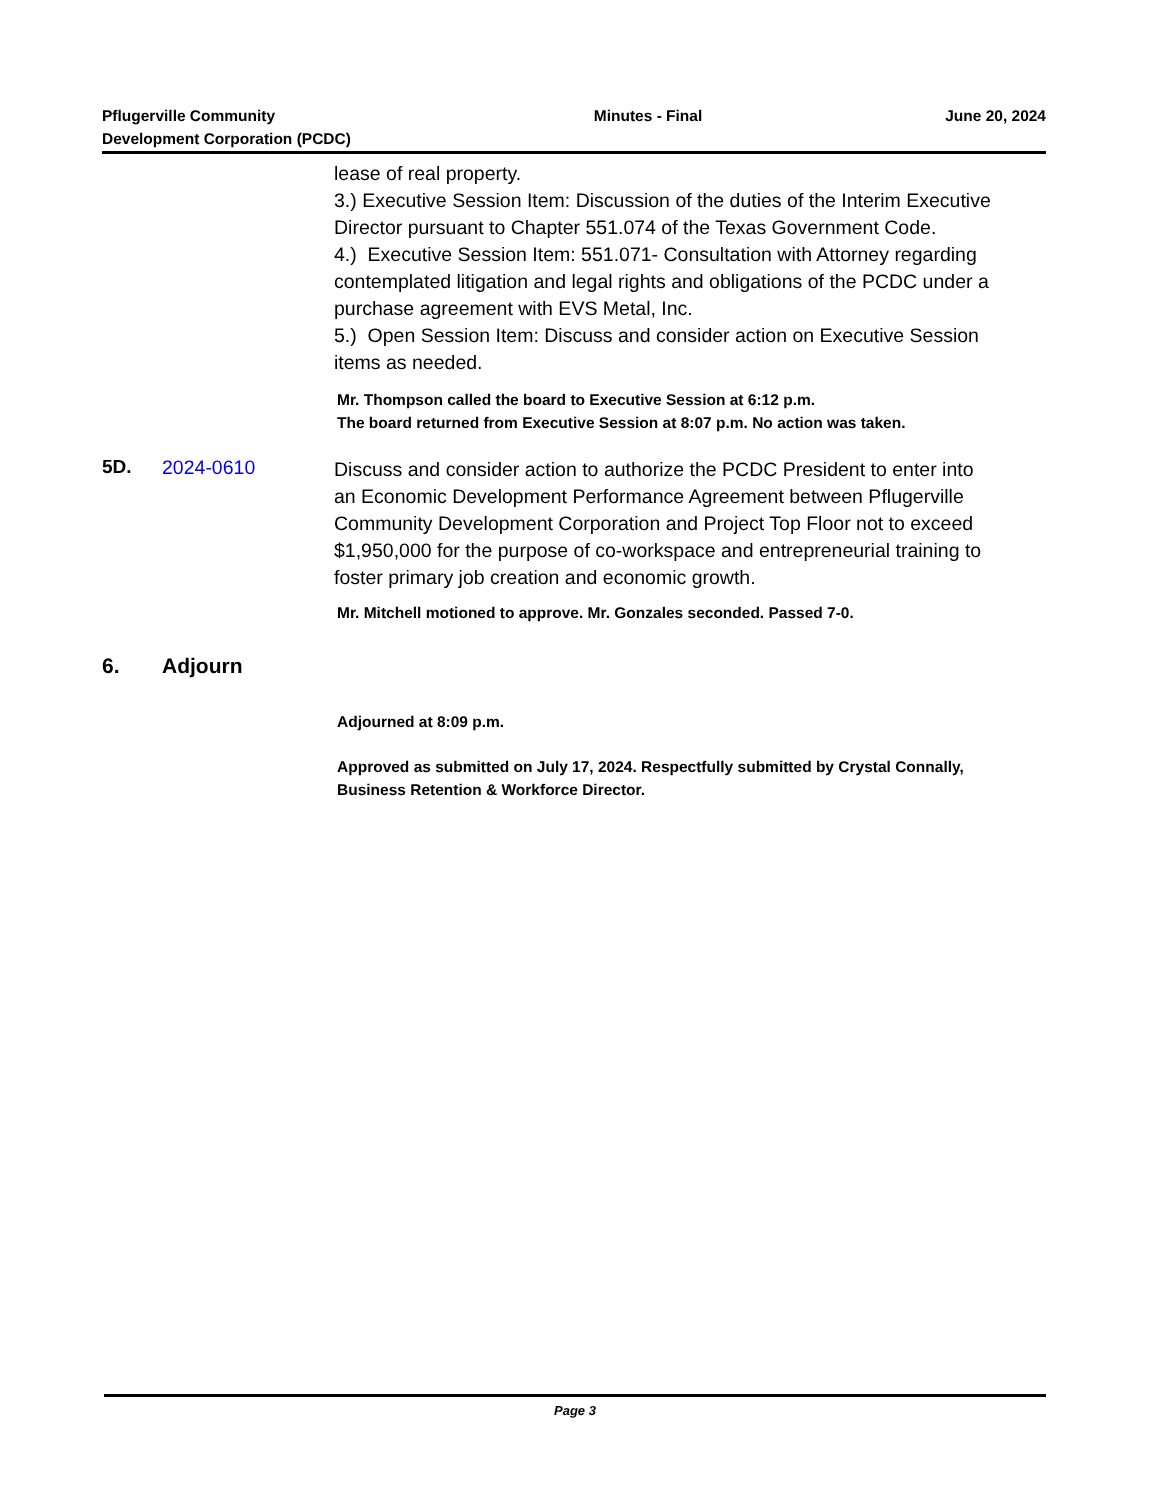Pflugerville Community
Development Corporation (PCDC)
Minutes - Final June 20, 2024
lease of real property.
3.) Executive Session Item: Discussion of the duties of the Interim Executive Director pursuant to Chapter 551.074 of the Texas Government Code.
4.) Executive Session Item: 551.071- Consultation with Attorney regarding contemplated litigation and legal rights and obligations of the PCDC under a purchase agreement with EVS Metal, Inc.
5.) Open Session Item: Discuss and consider action on Executive Session items as needed.
Mr. Thompson called the board to Executive Session at 6:12 p.m.
The board returned from Executive Session at 8:07 p.m. No action was taken.
5D. 2024-0610
Discuss and consider action to authorize the PCDC President to enter into an Economic Development Performance Agreement between Pflugerville Community Development Corporation and Project Top Floor not to exceed $1,950,000 for the purpose of co-workspace and entrepreneurial training to foster primary job creation and economic growth.
Mr. Mitchell motioned to approve. Mr. Gonzales seconded. Passed 7-0.
6. Adjourn
Adjourned at 8:09 p.m.
Approved as submitted on July 17, 2024. Respectfully submitted by Crystal Connally, Business Retention & Workforce Director.
Page 3